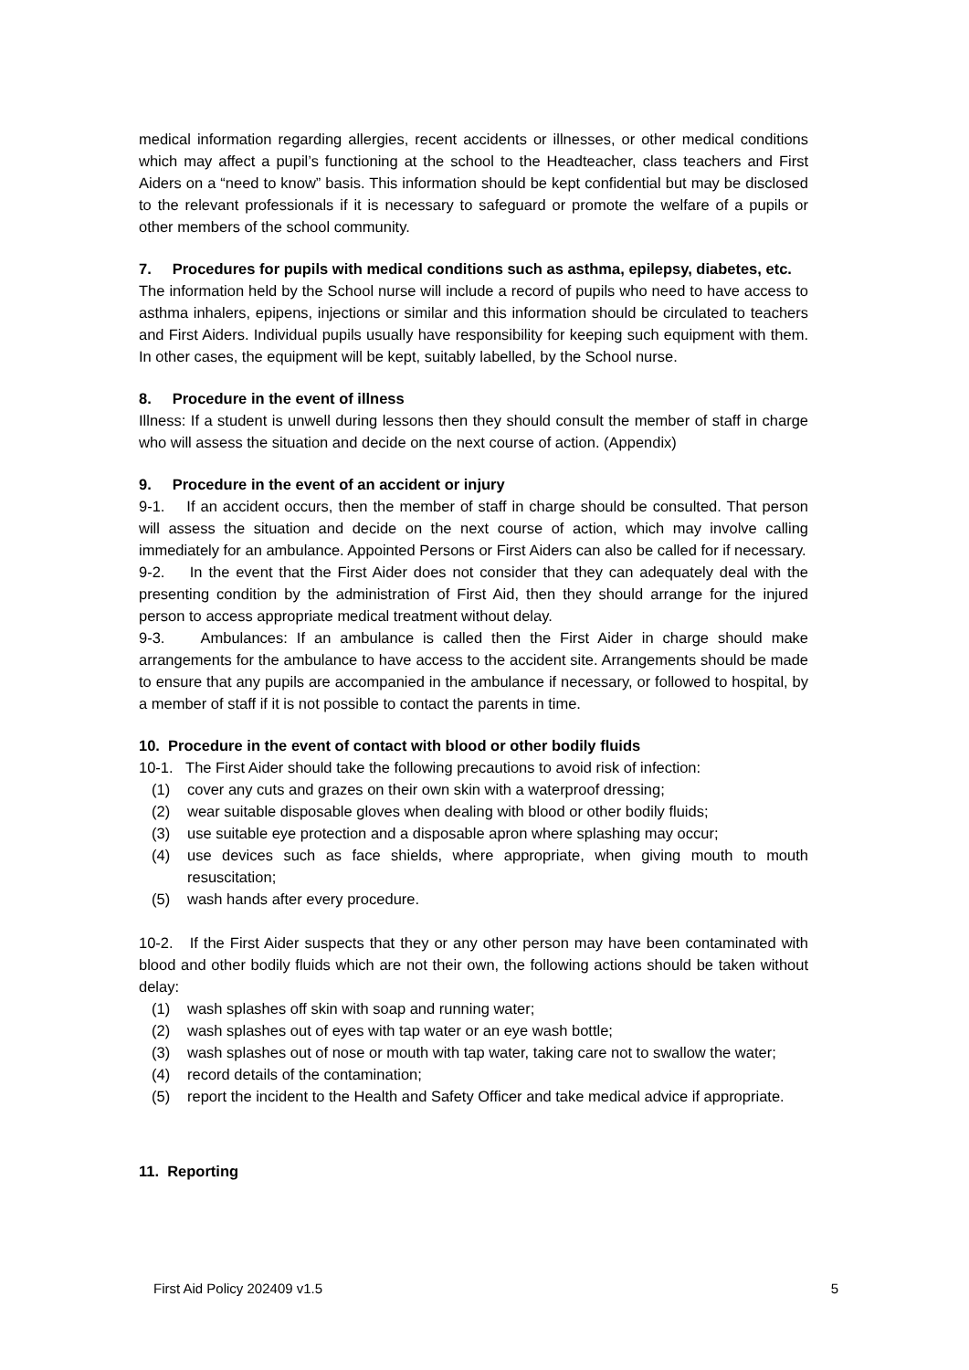medical information regarding allergies, recent accidents or illnesses, or other medical conditions which may affect a pupil’s functioning at the school to the Headteacher, class teachers and First Aiders on a “need to know” basis. This information should be kept confidential but may be disclosed to the relevant professionals if it is necessary to safeguard or promote the welfare of a pupils or other members of the school community.
7. Procedures for pupils with medical conditions such as asthma, epilepsy, diabetes, etc.
The information held by the School nurse will include a record of pupils who need to have access to asthma inhalers, epipens, injections or similar and this information should be circulated to teachers and First Aiders. Individual pupils usually have responsibility for keeping such equipment with them. In other cases, the equipment will be kept, suitably labelled, by the School nurse.
8. Procedure in the event of illness
Illness: If a student is unwell during lessons then they should consult the member of staff in charge who will assess the situation and decide on the next course of action. (Appendix)
9. Procedure in the event of an accident or injury
9-1. If an accident occurs, then the member of staff in charge should be consulted. That person will assess the situation and decide on the next course of action, which may involve calling immediately for an ambulance. Appointed Persons or First Aiders can also be called for if necessary.
9-2. In the event that the First Aider does not consider that they can adequately deal with the presenting condition by the administration of First Aid, then they should arrange for the injured person to access appropriate medical treatment without delay.
9-3. Ambulances: If an ambulance is called then the First Aider in charge should make arrangements for the ambulance to have access to the accident site. Arrangements should be made to ensure that any pupils are accompanied in the ambulance if necessary, or followed to hospital, by a member of staff if it is not possible to contact the parents in time.
10. Procedure in the event of contact with blood or other bodily fluids
10-1. The First Aider should take the following precautions to avoid risk of infection:
(1) cover any cuts and grazes on their own skin with a waterproof dressing;
(2) wear suitable disposable gloves when dealing with blood or other bodily fluids;
(3) use suitable eye protection and a disposable apron where splashing may occur;
(4) use devices such as face shields, where appropriate, when giving mouth to mouth resuscitation;
(5) wash hands after every procedure.
10-2. If the First Aider suspects that they or any other person may have been contaminated with blood and other bodily fluids which are not their own, the following actions should be taken without delay:
(1) wash splashes off skin with soap and running water;
(2) wash splashes out of eyes with tap water or an eye wash bottle;
(3) wash splashes out of nose or mouth with tap water, taking care not to swallow the water;
(4) record details of the contamination;
(5) report the incident to the Health and Safety Officer and take medical advice if appropriate.
11. Reporting
First Aid Policy 202409 v1.5 5